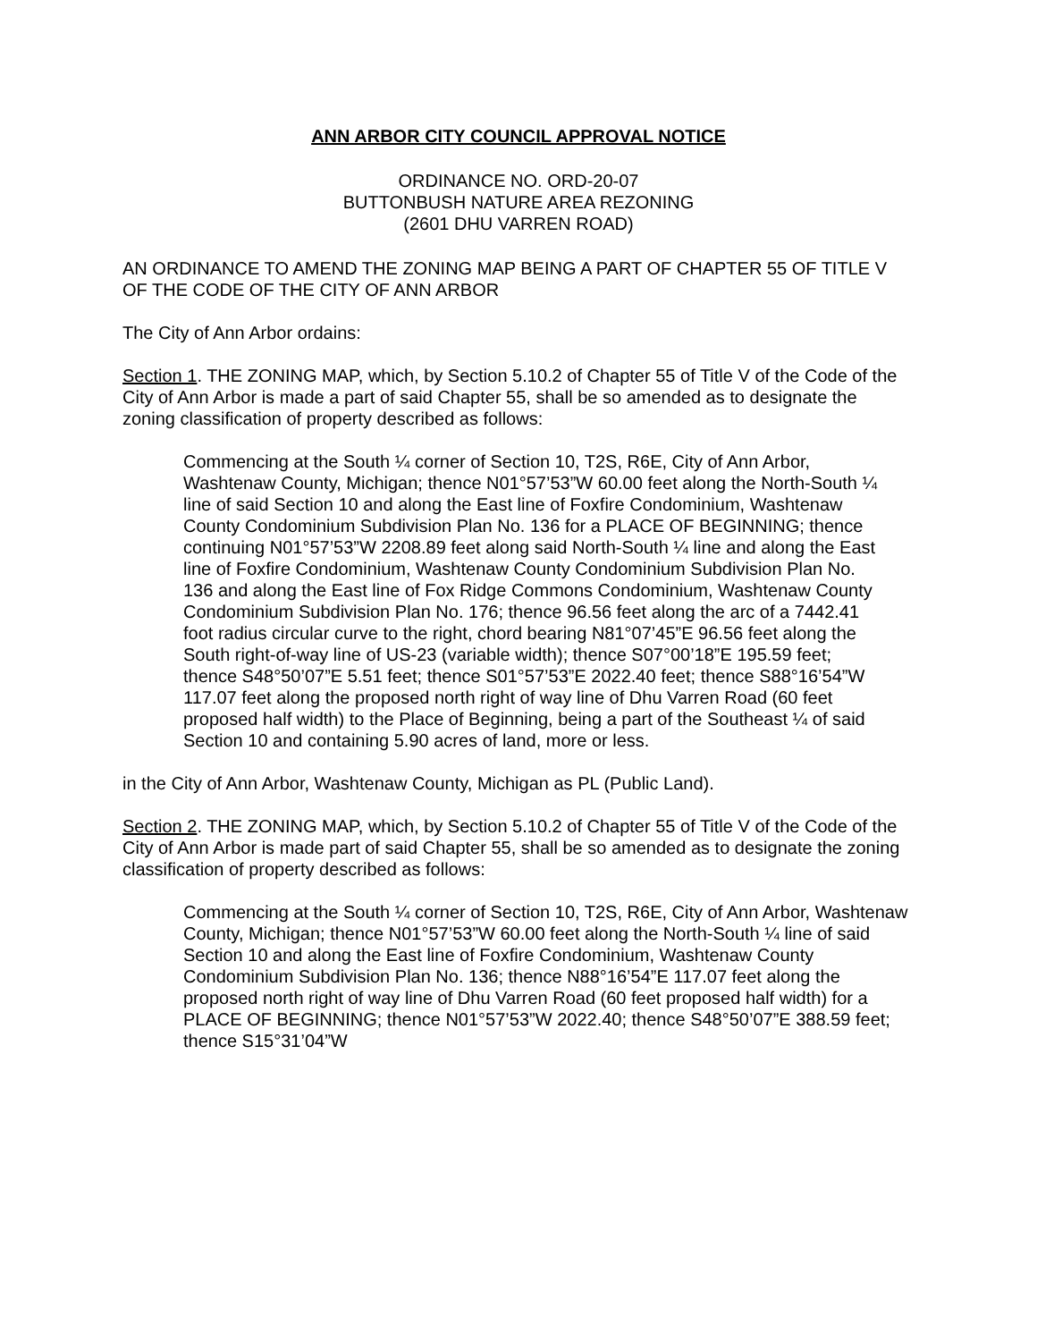ANN ARBOR CITY COUNCIL APPROVAL NOTICE
ORDINANCE NO. ORD-20-07
BUTTONBUSH NATURE AREA REZONING
(2601 DHU VARREN ROAD)
AN ORDINANCE TO AMEND THE ZONING MAP BEING A PART OF CHAPTER 55 OF TITLE V OF THE CODE OF THE CITY OF ANN ARBOR
The City of Ann Arbor ordains:
Section 1. THE ZONING MAP, which, by Section 5.10.2 of Chapter 55 of Title V of the Code of the City of Ann Arbor is made a part of said Chapter 55, shall be so amended as to designate the zoning classification of property described as follows:
Commencing at the South ¼ corner of Section 10, T2S, R6E, City of Ann Arbor, Washtenaw County, Michigan; thence N01°57’53”W 60.00 feet along the North-South ¼ line of said Section 10 and along the East line of Foxfire Condominium, Washtenaw County Condominium Subdivision Plan No. 136 for a PLACE OF BEGINNING; thence continuing N01°57’53”W 2208.89 feet along said North-South ¼ line and along the East line of Foxfire Condominium, Washtenaw County Condominium Subdivision Plan No. 136 and along the East line of Fox Ridge Commons Condominium, Washtenaw County Condominium Subdivision Plan No. 176; thence 96.56 feet along the arc of a 7442.41 foot radius circular curve to the right, chord bearing N81°07’45”E 96.56 feet along the South right-of-way line of US-23 (variable width); thence S07°00’18”E 195.59 feet; thence S48°50’07”E 5.51 feet; thence S01°57’53”E 2022.40 feet; thence S88°16’54”W 117.07 feet along the proposed north right of way line of Dhu Varren Road (60 feet proposed half width) to the Place of Beginning, being a part of the Southeast ¼ of said Section 10 and containing 5.90 acres of land, more or less.
in the City of Ann Arbor, Washtenaw County, Michigan as PL (Public Land).
Section 2. THE ZONING MAP, which, by Section 5.10.2 of Chapter 55 of Title V of the Code of the City of Ann Arbor is made part of said Chapter 55, shall be so amended as to designate the zoning classification of property described as follows:
Commencing at the South ¼ corner of Section 10, T2S, R6E, City of Ann Arbor, Washtenaw County, Michigan; thence N01°57’53”W 60.00 feet along the North-South ¼ line of said Section 10 and along the East line of Foxfire Condominium, Washtenaw County Condominium Subdivision Plan No. 136; thence N88°16’54”E 117.07 feet along the proposed north right of way line of Dhu Varren Road (60 feet proposed half width) for a PLACE OF BEGINNING; thence N01°57’53”W 2022.40; thence S48°50’07”E 388.59 feet; thence S15°31’04”W